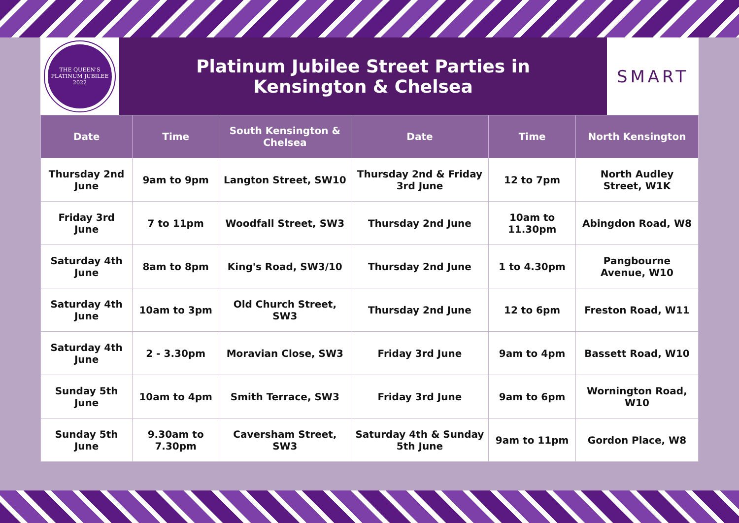THE QUEEN'S
PLATINUM JUBILEE
2022
Platinum Jubilee Street Parties in Kensington & Chelsea
SMART
| Date | Time | South Kensington & Chelsea | Date | Time | North Kensington |
| --- | --- | --- | --- | --- | --- |
| Thursday 2nd June | 9am to 9pm | Langton Street, SW10 | Thursday 2nd & Friday 3rd June | 12 to 7pm | North Audley Street, W1K |
| Friday 3rd June | 7 to 11pm | Woodfall Street, SW3 | Thursday 2nd June | 10am to 11.30pm | Abingdon Road, W8 |
| Saturday 4th June | 8am to 8pm | King's Road, SW3/10 | Thursday 2nd June | 1 to 4.30pm | Pangbourne Avenue, W10 |
| Saturday 4th June | 10am to 3pm | Old Church Street, SW3 | Thursday 2nd June | 12 to 6pm | Freston Road, W11 |
| Saturday 4th June | 2 - 3.30pm | Moravian Close, SW3 | Friday 3rd June | 9am to 4pm | Bassett Road, W10 |
| Sunday 5th June | 10am to 4pm | Smith Terrace, SW3 | Friday 3rd June | 9am to 6pm | Wornington Road, W10 |
| Sunday 5th June | 9.30am to 7.30pm | Caversham Street, SW3 | Saturday 4th & Sunday 5th June | 9am to 11pm | Gordon Place, W8 |